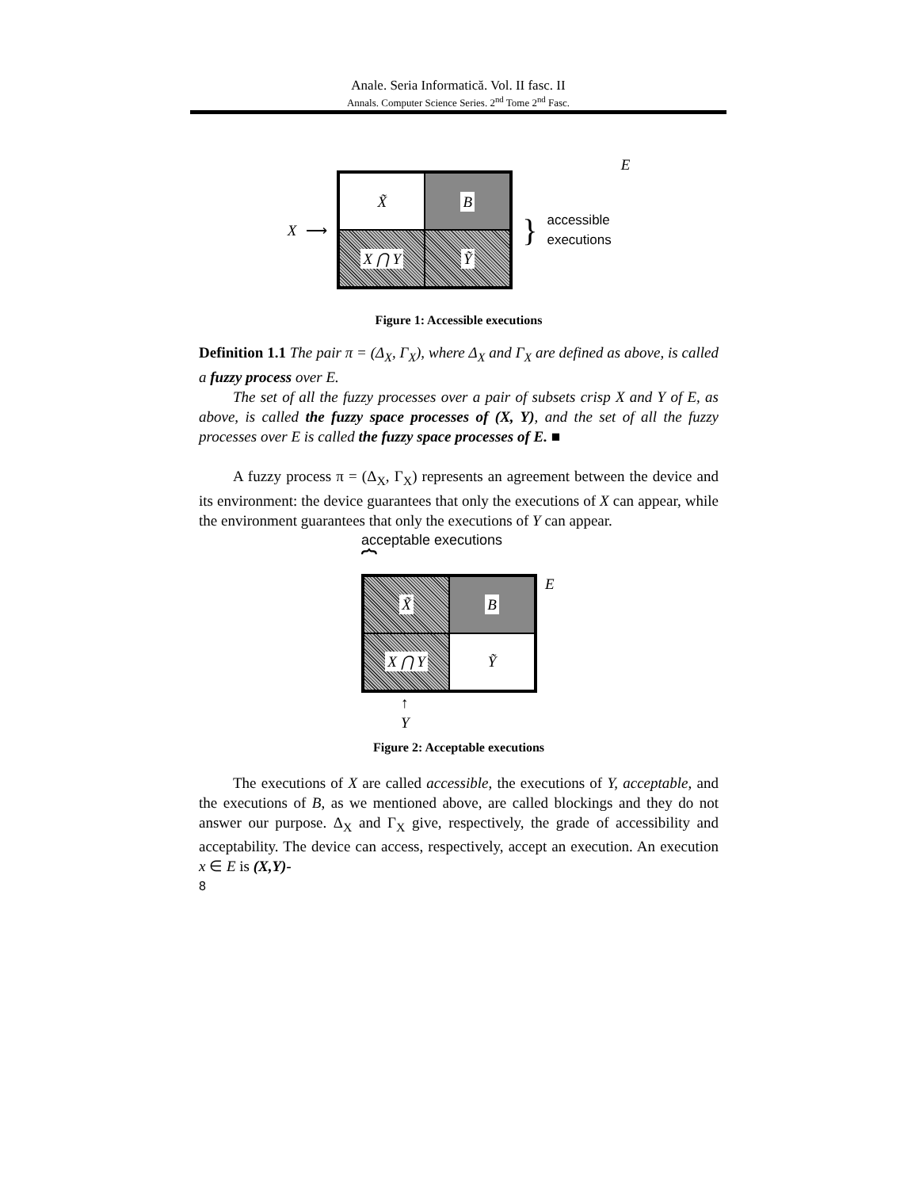Anale. Seria Informatică. Vol. II fasc. II
Annals. Computer Science Series. 2<sup>nd</sup> Tome 2<sup>nd</sup> Fasc.
X ⟶
X̃
B
X ⋂ Y
Ỹ
} accessible
executions E
Figure 1: Accessible executions
Definition 1.1 The pair π = (Δ<sub>X</sub>, Γ<sub>X</sub>), where Δ<sub>X</sub> and Γ<sub>X</sub> are defined as above, is called a fuzzy process over E.
The set of all the fuzzy processes over a pair of subsets crisp X and Y of E, as above, is called the fuzzy space processes of (X, Y), and the set of all the fuzzy processes over E is called the fuzzy space processes of E. ■
A fuzzy process π = (Δ<sub>X</sub>, Γ<sub>X</sub>) represents an agreement between the device and its environment: the device guarantees that only the executions of X can appear, while the environment guarantees that only the executions of Y can appear.
acceptable executions
⏞
X̃
B
X ⋂ Y
Ỹ
E
↑
Y
Figure 2: Acceptable executions
The executions of X are called accessible, the executions of Y, acceptable, and the executions of B, as we mentioned above, are called blockings and they do not answer our purpose. Δ<sub>X</sub> and Γ<sub>X</sub> give, respectively, the grade of accessibility and acceptability. The device can access, respectively, accept an execution. An execution x ∈ E is (X,Y)-
8